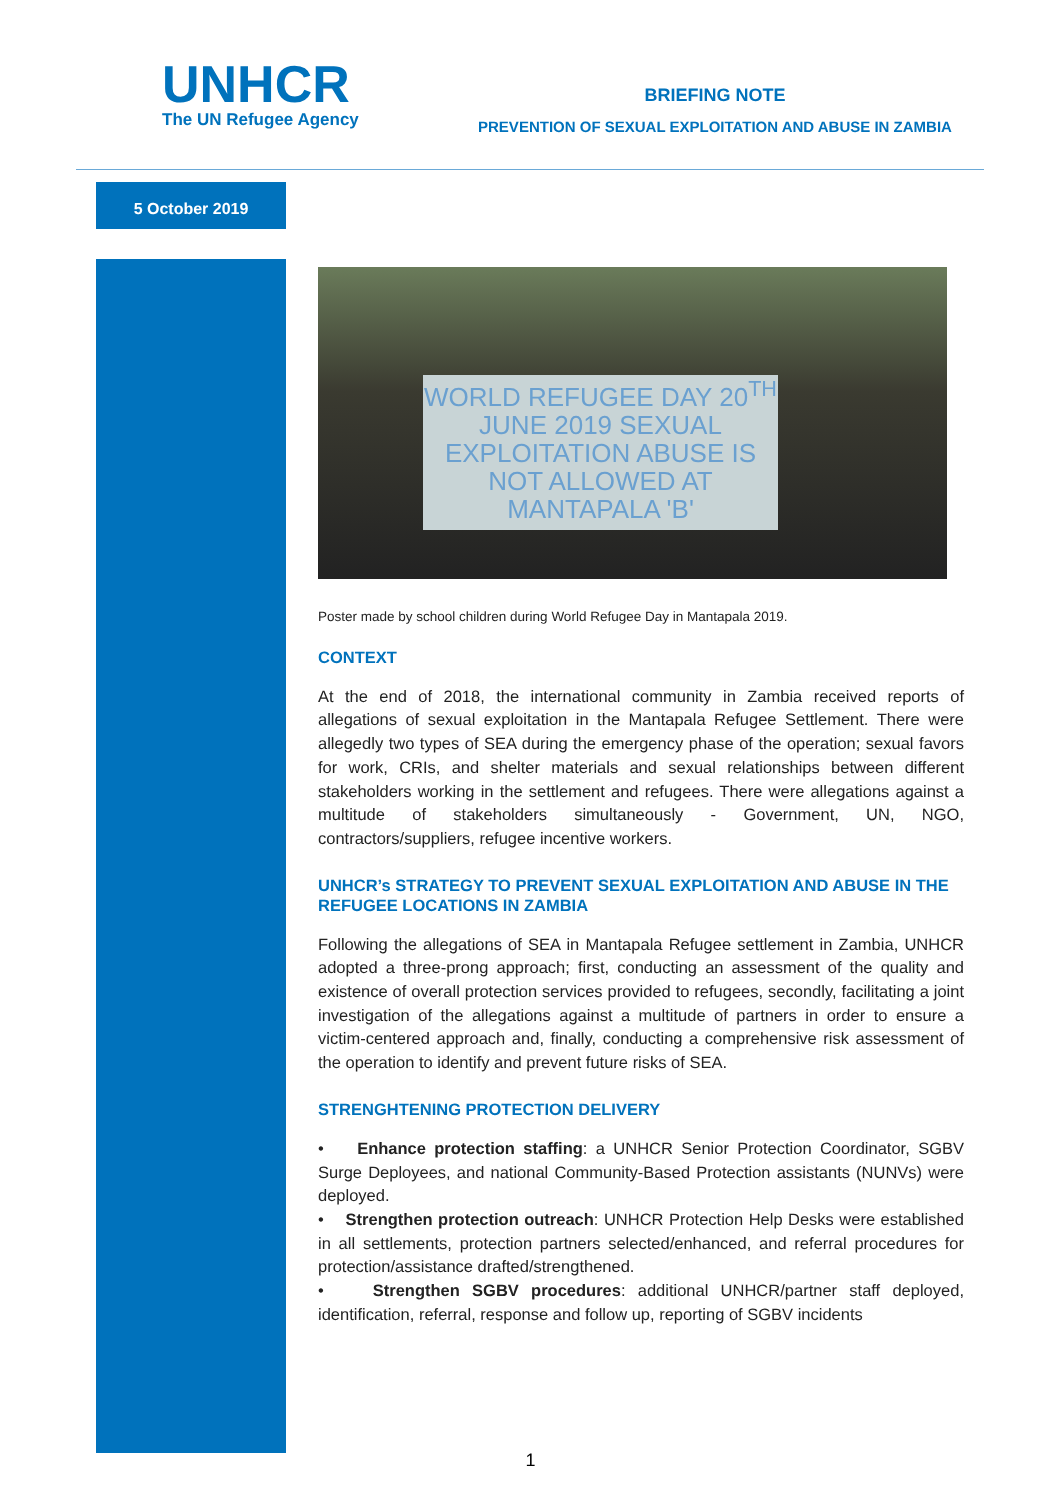UNHCR
The UN Refugee Agency
BRIEFING NOTE
PREVENTION OF SEXUAL EXPLOITATION AND ABUSE IN ZAMBIA
5 October 2019
WORLD REFUGEE DAY 20<sup>TH</sup> JUNE 2019 SEXUAL EXPLOITATION ABUSE IS NOT ALLOWED AT MANTAPALA 'B'
Poster made by school children during World Refugee Day in Mantapala 2019.
CONTEXT
At the end of 2018, the international community in Zambia received reports of allegations of sexual exploitation in the Mantapala Refugee Settlement. There were allegedly two types of SEA during the emergency phase of the operation; sexual favors for work, CRIs, and shelter materials and sexual relationships between different stakeholders working in the settlement and refugees. There were allegations against a multitude of stakeholders simultaneously - Government, UN, NGO, contractors/suppliers, refugee incentive workers.
UNHCR’s STRATEGY TO PREVENT SEXUAL EXPLOITATION AND ABUSE IN THE REFUGEE LOCATIONS IN ZAMBIA
Following the allegations of SEA in Mantapala Refugee settlement in Zambia, UNHCR adopted a three-prong approach; first, conducting an assessment of the quality and existence of overall protection services provided to refugees, secondly, facilitating a joint investigation of the allegations against a multitude of partners in order to ensure a victim-centered approach and, finally, conducting a comprehensive risk assessment of the operation to identify and prevent future risks of SEA.
STRENGHTENING PROTECTION DELIVERY
• Enhance protection staffing: a UNHCR Senior Protection Coordinator, SGBV Surge Deployees, and national Community-Based Protection assistants (NUNVs) were deployed.
• Strengthen protection outreach: UNHCR Protection Help Desks were established in all settlements, protection partners selected/enhanced, and referral procedures for protection/assistance drafted/strengthened.
• Strengthen SGBV procedures: additional UNHCR/partner staff deployed, identification, referral, response and follow up, reporting of SGBV incidents
1